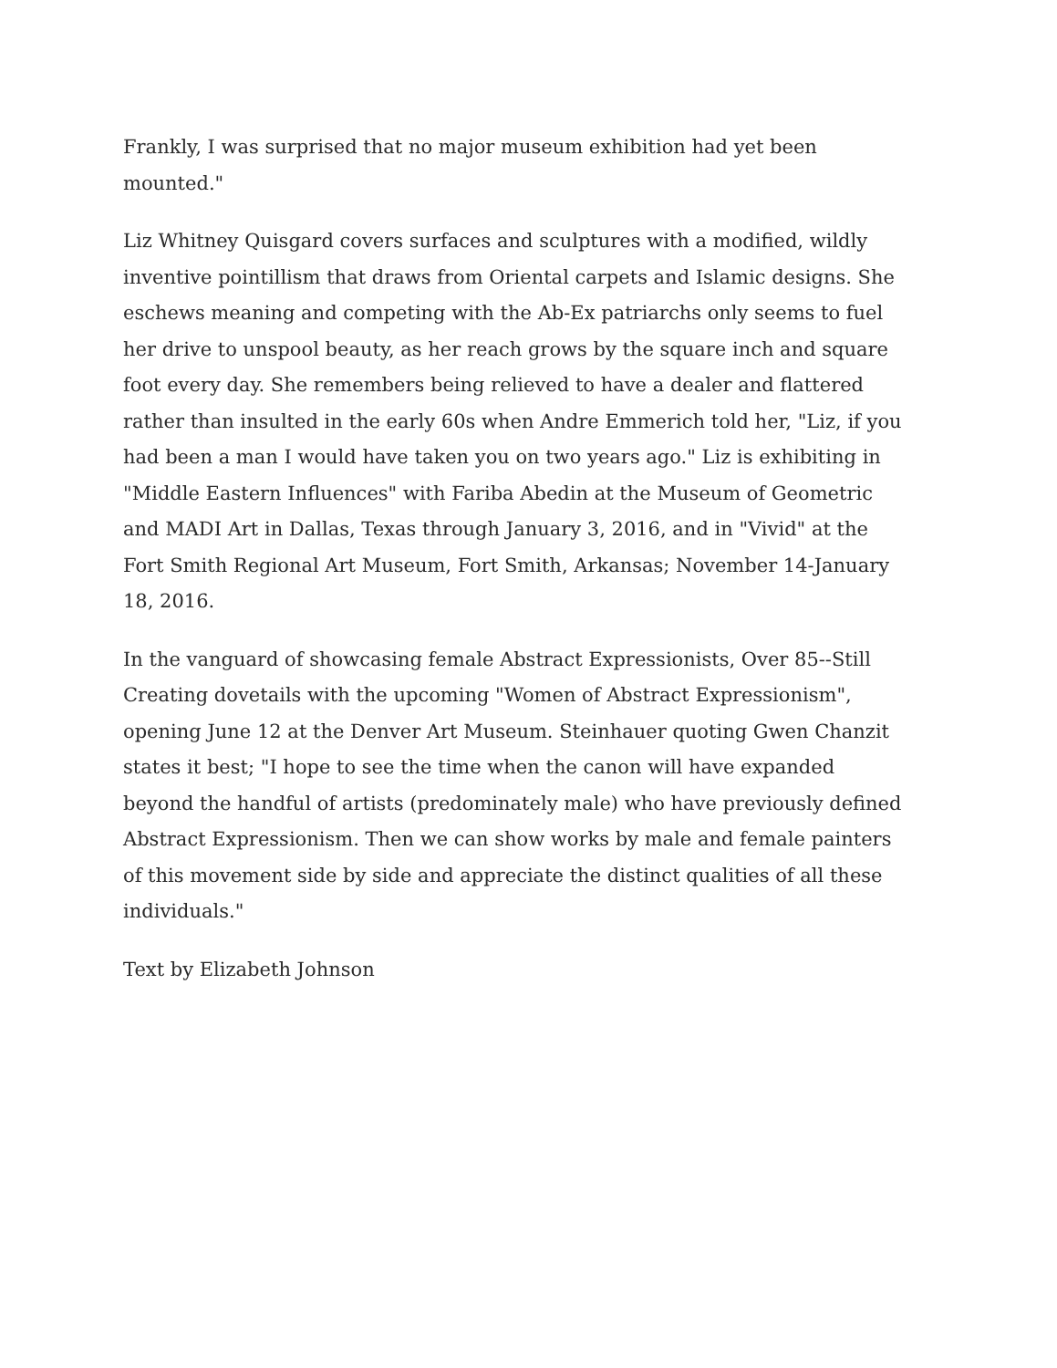Frankly, I was surprised that no major museum exhibition had yet been mounted."
Liz Whitney Quisgard covers surfaces and sculptures with a modified, wildly inventive pointillism that draws from Oriental carpets and Islamic designs. She eschews meaning and competing with the Ab-Ex patriarchs only seems to fuel her drive to unspool beauty, as her reach grows by the square inch and square foot every day. She remembers being relieved to have a dealer and flattered rather than insulted in the early 60s when Andre Emmerich told her, "Liz, if you had been a man I would have taken you on two years ago." Liz is exhibiting in "Middle Eastern Influences" with Fariba Abedin at the Museum of Geometric and MADI Art in Dallas, Texas through January 3, 2016, and in "Vivid" at the Fort Smith Regional Art Museum, Fort Smith, Arkansas; November 14-January 18, 2016.
In the vanguard of showcasing female Abstract Expressionists, Over 85--Still Creating dovetails with the upcoming "Women of Abstract Expressionism", opening June 12 at the Denver Art Museum. Steinhauer quoting Gwen Chanzit states it best; "I hope to see the time when the canon will have expanded beyond the handful of artists (predominately male) who have previously defined Abstract Expressionism. Then we can show works by male and female painters of this movement side by side and appreciate the distinct qualities of all these individuals."
Text by Elizabeth Johnson